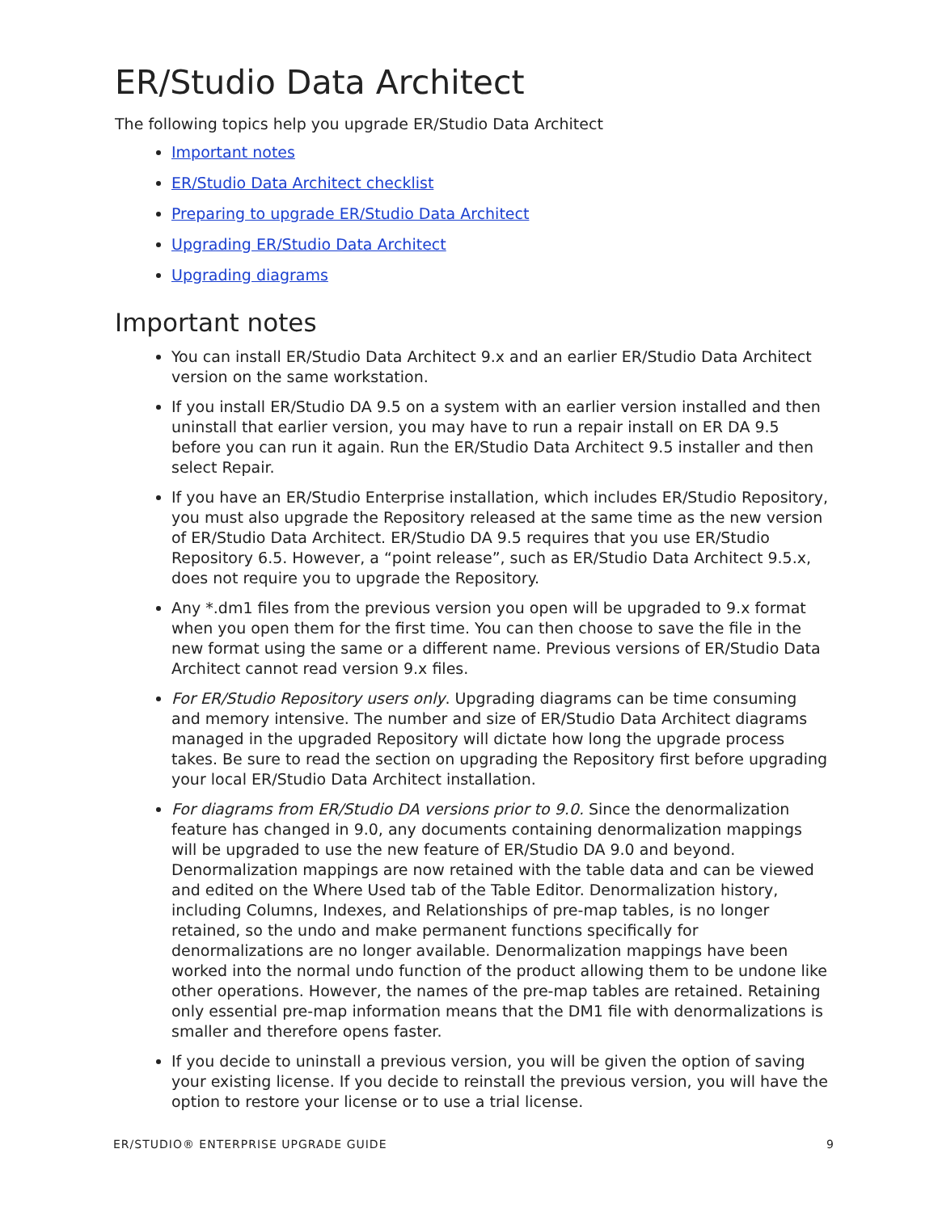ER/Studio Data Architect
The following topics help you upgrade ER/Studio Data Architect
Important notes
ER/Studio Data Architect checklist
Preparing to upgrade ER/Studio Data Architect
Upgrading ER/Studio Data Architect
Upgrading diagrams
Important notes
You can install ER/Studio Data Architect 9.x and an earlier ER/Studio Data Architect version on the same workstation.
If you install ER/Studio DA 9.5 on a system with an earlier version installed and then uninstall that earlier version, you may have to run a repair install on ER DA 9.5 before you can run it again. Run the ER/Studio Data Architect 9.5 installer and then select Repair.
If you have an ER/Studio Enterprise installation, which includes ER/Studio Repository, you must also upgrade the Repository released at the same time as the new version of ER/Studio Data Architect. ER/Studio DA 9.5 requires that you use ER/Studio Repository 6.5. However, a “point release”, such as ER/Studio Data Architect 9.5.x, does not require you to upgrade the Repository.
Any *.dm1 files from the previous version you open will be upgraded to 9.x format when you open them for the first time. You can then choose to save the file in the new format using the same or a different name. Previous versions of ER/Studio Data Architect cannot read version 9.x files.
For ER/Studio Repository users only. Upgrading diagrams can be time consuming and memory intensive. The number and size of ER/Studio Data Architect diagrams managed in the upgraded Repository will dictate how long the upgrade process takes. Be sure to read the section on upgrading the Repository first before upgrading your local ER/Studio Data Architect installation.
For diagrams from ER/Studio DA versions prior to 9.0. Since the denormalization feature has changed in 9.0, any documents containing denormalization mappings will be upgraded to use the new feature of ER/Studio DA 9.0 and beyond. Denormalization mappings are now retained with the table data and can be viewed and edited on the Where Used tab of the Table Editor. Denormalization history, including Columns, Indexes, and Relationships of pre-map tables, is no longer retained, so the undo and make permanent functions specifically for denormalizations are no longer available. Denormalization mappings have been worked into the normal undo function of the product allowing them to be undone like other operations. However, the names of the pre-map tables are retained. Retaining only essential pre-map information means that the DM1 file with denormalizations is smaller and therefore opens faster.
If you decide to uninstall a previous version, you will be given the option of saving your existing license. If you decide to reinstall the previous version, you will have the option to restore your license or to use a trial license.
ER/STUDIO® ENTERPRISE UPGRADE GUIDE 9